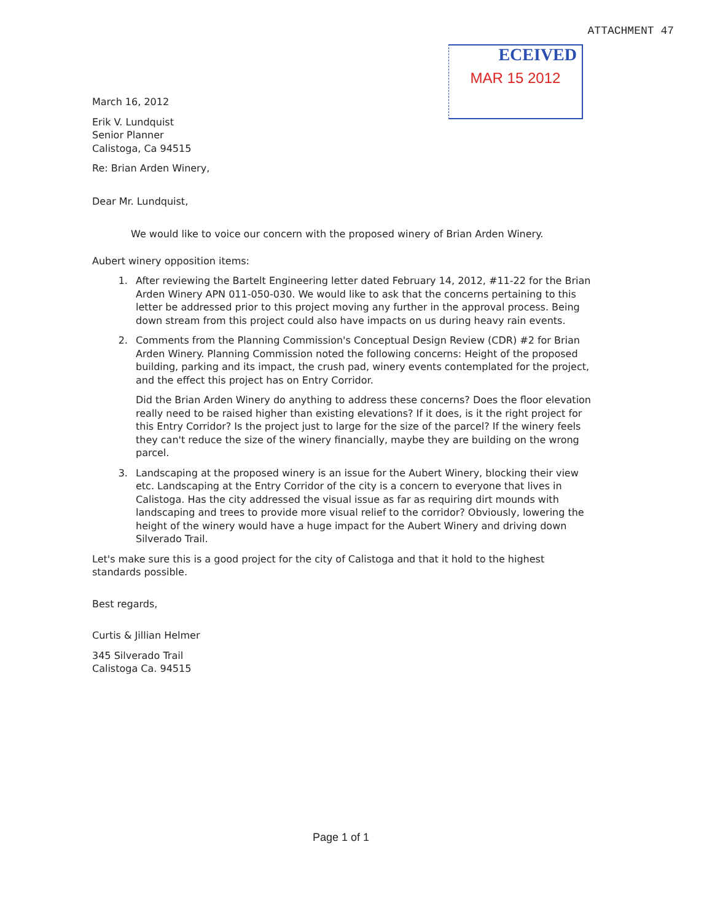ATTACHMENT 47
ECEIVED
MAR 15 2012
March 16, 2012
Erik V. Lundquist
Senior Planner
Calistoga, Ca 94515
Re: Brian Arden Winery,
Dear Mr. Lundquist,
We would like to voice our concern with the proposed winery of Brian Arden Winery.
Aubert winery opposition items:
1. After reviewing the Bartelt Engineering letter dated February 14, 2012, #11-22 for the Brian Arden Winery APN 011-050-030. We would like to ask that the concerns pertaining to this letter be addressed prior to this project moving any further in the approval process. Being down stream from this project could also have impacts on us during heavy rain events.
2. Comments from the Planning Commission's Conceptual Design Review (CDR) #2 for Brian Arden Winery. Planning Commission noted the following concerns: Height of the proposed building, parking and its impact, the crush pad, winery events contemplated for the project, and the effect this project has on Entry Corridor.
Did the Brian Arden Winery do anything to address these concerns? Does the floor elevation really need to be raised higher than existing elevations? If it does, is it the right project for this Entry Corridor? Is the project just to large for the size of the parcel? If the winery feels they can't reduce the size of the winery financially, maybe they are building on the wrong parcel.
3. Landscaping at the proposed winery is an issue for the Aubert Winery, blocking their view etc. Landscaping at the Entry Corridor of the city is a concern to everyone that lives in Calistoga. Has the city addressed the visual issue as far as requiring dirt mounds with landscaping and trees to provide more visual relief to the corridor? Obviously, lowering the height of the winery would have a huge impact for the Aubert Winery and driving down Silverado Trail.
Let's make sure this is a good project for the city of Calistoga and that it hold to the highest standards possible.
Best regards,
Curtis & Jillian Helmer
345 Silverado Trail
Calistoga Ca. 94515
Page 1 of 1